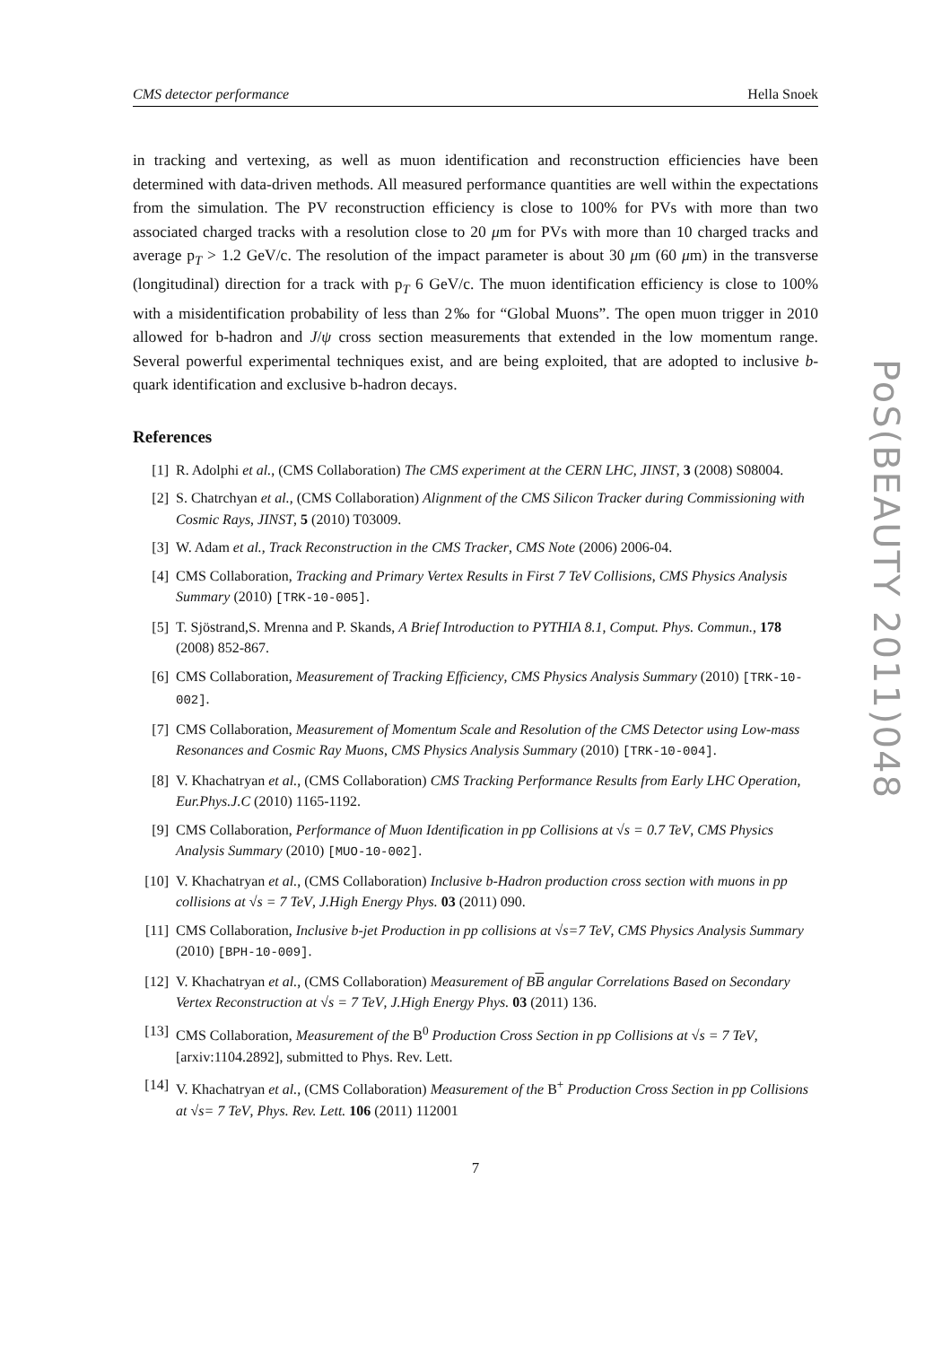CMS detector performance Hella Snoek
in tracking and vertexing, as well as muon identification and reconstruction efficiencies have been determined with data-driven methods. All measured performance quantities are well within the expectations from the simulation. The PV reconstruction efficiency is close to 100% for PVs with more than two associated charged tracks with a resolution close to 20 μm for PVs with more than 10 charged tracks and average p<sub>T</sub> > 1.2 GeV/c. The resolution of the impact parameter is about 30 μm (60 μm) in the transverse (longitudinal) direction for a track with p<sub>T</sub> 6 GeV/c. The muon identification efficiency is close to 100% with a misidentification probability of less than 2‰ for “Global Muons”. The open muon trigger in 2010 allowed for b-hadron and J/ψ cross section measurements that extended in the low momentum range. Several powerful experimental techniques exist, and are being exploited, that are adopted to inclusive b-quark identification and exclusive b-hadron decays.
References
[1] R. Adolphi et al., (CMS Collaboration) The CMS experiment at the CERN LHC, JINST, 3 (2008) S08004.
[2] S. Chatrchyan et al., (CMS Collaboration) Alignment of the CMS Silicon Tracker during Commissioning with Cosmic Rays, JINST, 5 (2010) T03009.
[3] W. Adam et al., Track Reconstruction in the CMS Tracker, CMS Note (2006) 2006-04.
[4] CMS Collaboration, Tracking and Primary Vertex Results in First 7 TeV Collisions, CMS Physics Analysis Summary (2010) [TRK-10-005].
[5] T. Sjöstrand,S. Mrenna and P. Skands, A Brief Introduction to PYTHIA 8.1, Comput. Phys. Commun., 178 (2008) 852-867.
[6] CMS Collaboration, Measurement of Tracking Efficiency, CMS Physics Analysis Summary (2010) [TRK-10-002].
[7] CMS Collaboration, Measurement of Momentum Scale and Resolution of the CMS Detector using Low-mass Resonances and Cosmic Ray Muons, CMS Physics Analysis Summary (2010) [TRK-10-004].
[8] V. Khachatryan et al., (CMS Collaboration) CMS Tracking Performance Results from Early LHC Operation, Eur.Phys.J.C (2010) 1165-1192.
[9] CMS Collaboration, Performance of Muon Identification in pp Collisions at √s = 0.7 TeV, CMS Physics Analysis Summary (2010) [MUO-10-002].
[10] V. Khachatryan et al., (CMS Collaboration) Inclusive b-Hadron production cross section with muons in pp collisions at √s = 7 TeV, J.High Energy Phys. 03 (2011) 090.
[11] CMS Collaboration, Inclusive b-jet Production in pp collisions at √s=7 TeV, CMS Physics Analysis Summary (2010) [BPH-10-009].
[12] V. Khachatryan et al., (CMS Collaboration) Measurement of BB angular Correlations Based on Secondary Vertex Reconstruction at √s = 7 TeV, J.High Energy Phys. 03 (2011) 136.
[13] CMS Collaboration, Measurement of the B<sup>0</sup> Production Cross Section in pp Collisions at √s = 7 TeV, [arxiv:1104.2892], submitted to Phys. Rev. Lett.
[14] V. Khachatryan et al., (CMS Collaboration) Measurement of the B<sup>+</sup> Production Cross Section in pp Collisions at √s= 7 TeV, Phys. Rev. Lett. 106 (2011) 112001
7
PoS(BEAUTY 2011)048